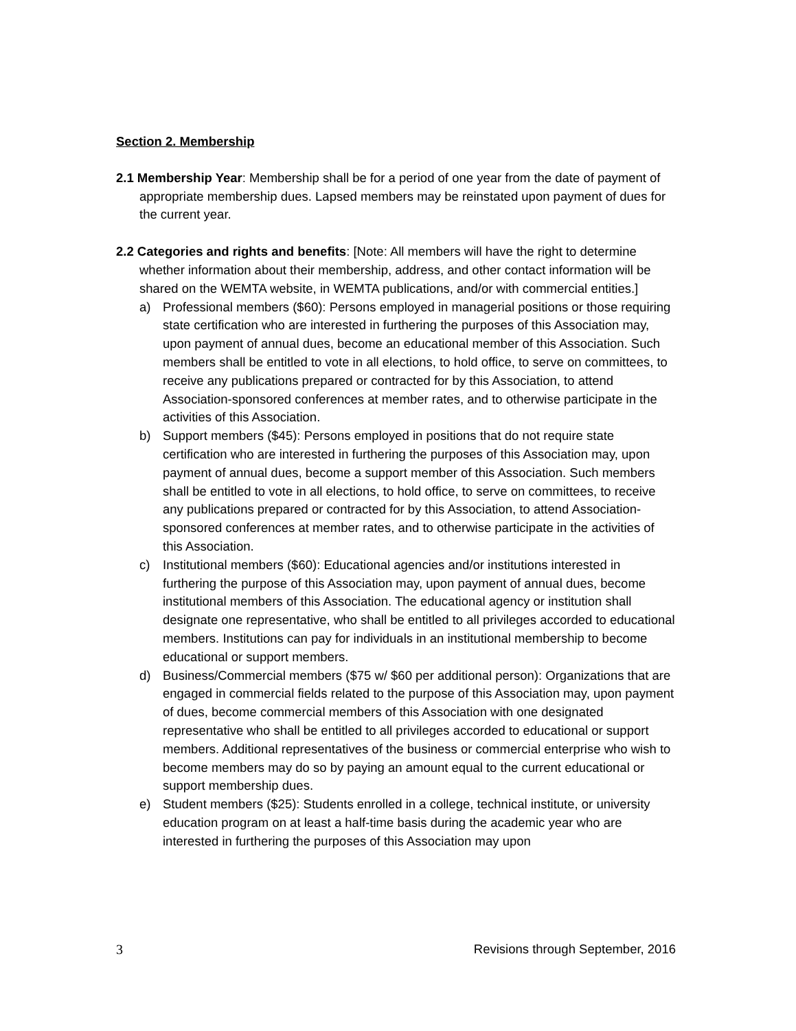Section 2. Membership
2.1 Membership Year: Membership shall be for a period of one year from the date of payment of appropriate membership dues. Lapsed members may be reinstated upon payment of dues for the current year.
2.2 Categories and rights and benefits: [Note: All members will have the right to determine whether information about their membership, address, and other contact information will be shared on the WEMTA website, in WEMTA publications, and/or with commercial entities.]
a) Professional members ($60): Persons employed in managerial positions or those requiring state certification who are interested in furthering the purposes of this Association may, upon payment of annual dues, become an educational member of this Association. Such members shall be entitled to vote in all elections, to hold office, to serve on committees, to receive any publications prepared or contracted for by this Association, to attend Association-sponsored conferences at member rates, and to otherwise participate in the activities of this Association.
b) Support members ($45): Persons employed in positions that do not require state certification who are interested in furthering the purposes of this Association may, upon payment of annual dues, become a support member of this Association. Such members shall be entitled to vote in all elections, to hold office, to serve on committees, to receive any publications prepared or contracted for by this Association, to attend Association-sponsored conferences at member rates, and to otherwise participate in the activities of this Association.
c) Institutional members ($60): Educational agencies and/or institutions interested in furthering the purpose of this Association may, upon payment of annual dues, become institutional members of this Association. The educational agency or institution shall designate one representative, who shall be entitled to all privileges accorded to educational members. Institutions can pay for individuals in an institutional membership to become educational or support members.
d) Business/Commercial members ($75 w/ $60 per additional person): Organizations that are engaged in commercial fields related to the purpose of this Association may, upon payment of dues, become commercial members of this Association with one designated representative who shall be entitled to all privileges accorded to educational or support members. Additional representatives of the business or commercial enterprise who wish to become members may do so by paying an amount equal to the current educational or support membership dues.
e) Student members ($25): Students enrolled in a college, technical institute, or university education program on at least a half-time basis during the academic year who are interested in furthering the purposes of this Association may upon
3 Revisions through September, 2016